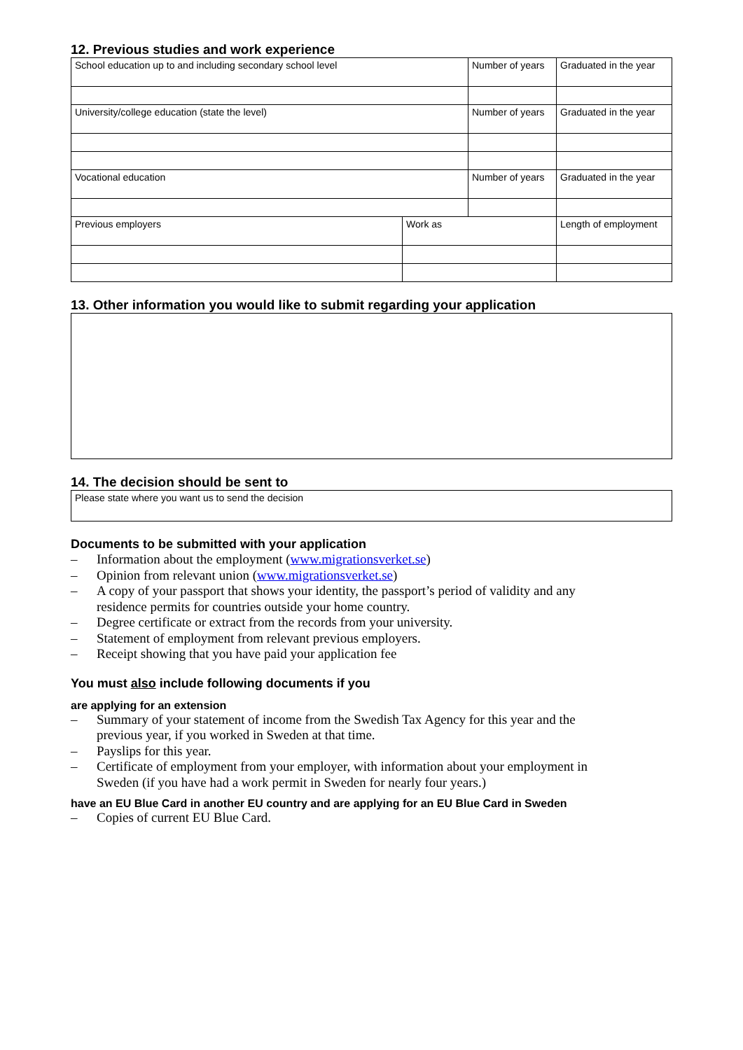12. Previous studies and work experience
| School education up to and including secondary school level | | Number of years | Graduated in the year |
| University/college education (state the level) | | Number of years | Graduated in the year |
| Vocational education | | Number of years | Graduated in the year |
| Previous employers | Work as | | Length of employment |
13. Other information you would like to submit regarding your application
14. The decision should be sent to
Please state where you want us to send the decision
Documents to be submitted with your application
– Information about the employment (www.migrationsverket.se)
– Opinion from relevant union (www.migrationsverket.se)
– A copy of your passport that shows your identity, the passport’s period of validity and any residence permits for countries outside your home country.
– Degree certificate or extract from the records from your university.
– Statement of employment from relevant previous employers.
– Receipt showing that you have paid your application fee
You must also include following documents if you
are applying for an extension
– Summary of your statement of income from the Swedish Tax Agency for this year and the previous year, if you worked in Sweden at that time.
– Payslips for this year.
– Certificate of employment from your employer, with information about your employment in Sweden (if you have had a work permit in Sweden for nearly four years.)
have an EU Blue Card in another EU country and are applying for an EU Blue Card in Sweden
– Copies of current EU Blue Card.